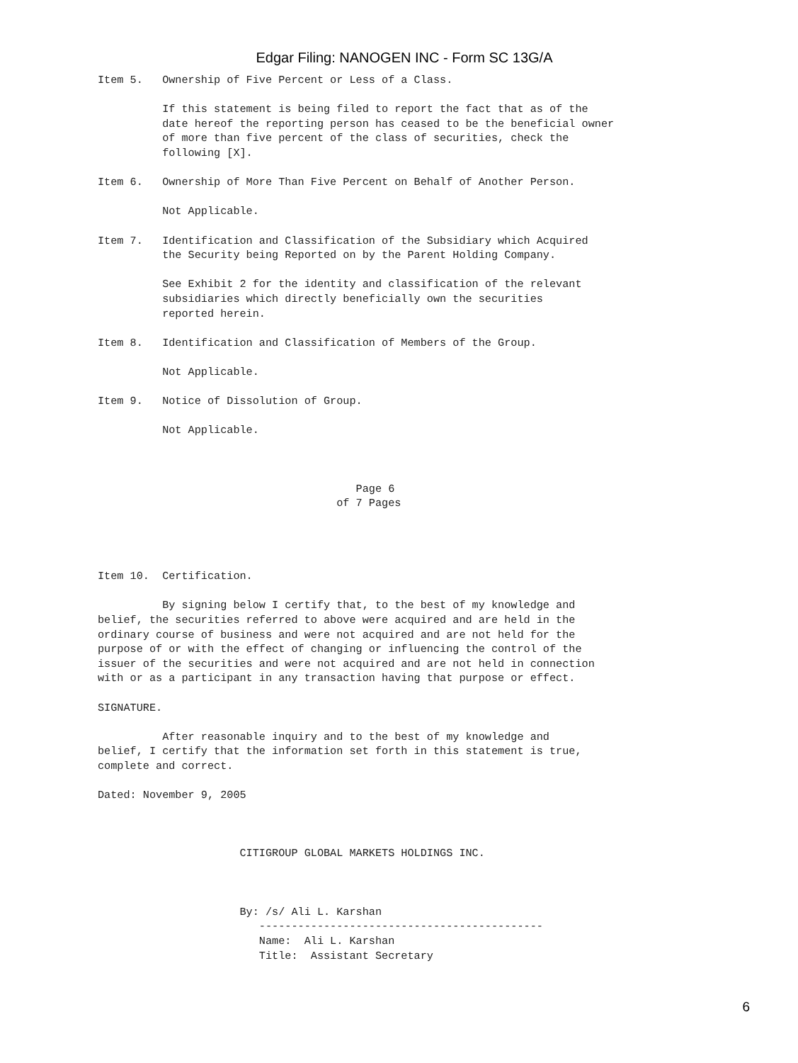Edgar Filing: NANOGEN INC - Form SC 13G/A
Item 5.   Ownership of Five Percent or Less of a Class.

          If this statement is being filed to report the fact that as of the
          date hereof the reporting person has ceased to be the beneficial owner
          of more than five percent of the class of securities, check the
          following [X].

Item 6.   Ownership of More Than Five Percent on Behalf of Another Person.

          Not Applicable.

Item 7.   Identification and Classification of the Subsidiary which Acquired
          the Security being Reported on by the Parent Holding Company.

          See Exhibit 2 for the identity and classification of the relevant
          subsidiaries which directly beneficially own the securities
          reported herein.

Item 8.   Identification and Classification of Members of the Group.

          Not Applicable.

Item 9.   Notice of Dissolution of Group.

          Not Applicable.



                                        Page 6
                                     of 7 Pages




Item 10.  Certification.

          By signing below I certify that, to the best of my knowledge and
belief, the securities referred to above were acquired and are held in the
ordinary course of business and were not acquired and are not held for the
purpose of or with the effect of changing or influencing the control of the
issuer of the securities and were not acquired and are not held in connection
with or as a participant in any transaction having that purpose or effect.

SIGNATURE.

          After reasonable inquiry and to the best of my knowledge and
belief, I certify that the information set forth in this statement is true,
complete and correct.

Dated: November 9, 2005



                      CITIGROUP GLOBAL MARKETS HOLDINGS INC.



                      By: /s/ Ali L. Karshan
                         --------------------------------------------
                         Name:  Ali L. Karshan
                         Title:  Assistant Secretary
6